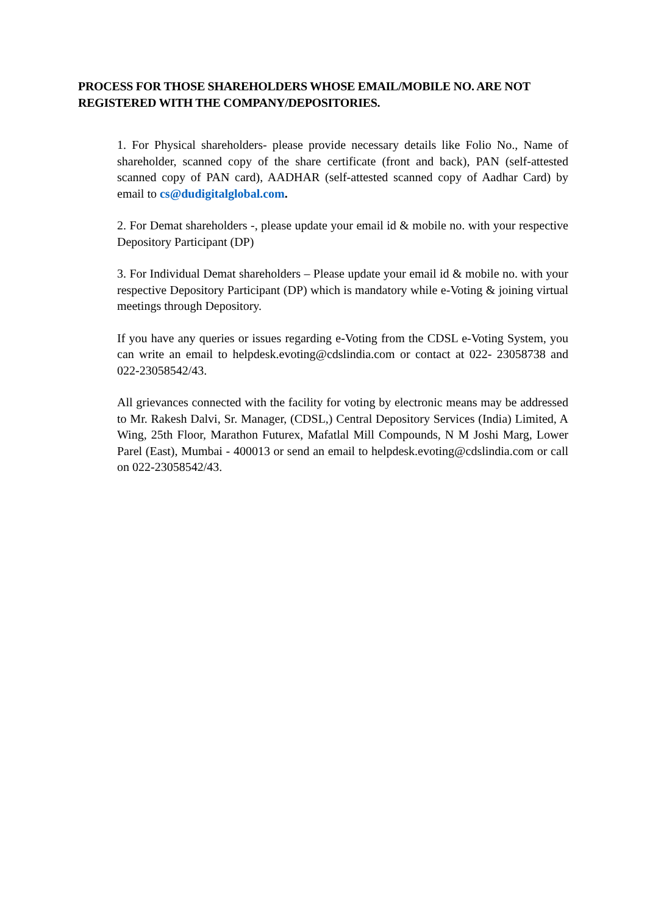PROCESS FOR THOSE SHAREHOLDERS WHOSE EMAIL/MOBILE NO. ARE NOT REGISTERED WITH THE COMPANY/DEPOSITORIES.
1. For Physical shareholders- please provide necessary details like Folio No., Name of shareholder, scanned copy of the share certificate (front and back), PAN (self-attested scanned copy of PAN card), AADHAR (self-attested scanned copy of Aadhar Card) by email to cs@dudigitalglobal.com.
2. For Demat shareholders -, please update your email id & mobile no. with your respective Depository Participant (DP)
3. For Individual Demat shareholders – Please update your email id & mobile no. with your respective Depository Participant (DP) which is mandatory while e-Voting & joining virtual meetings through Depository.
If you have any queries or issues regarding e-Voting from the CDSL e-Voting System, you can write an email to helpdesk.evoting@cdslindia.com or contact at 022- 23058738 and 022-23058542/43.
All grievances connected with the facility for voting by electronic means may be addressed to Mr. Rakesh Dalvi, Sr. Manager, (CDSL,) Central Depository Services (India) Limited, A Wing, 25th Floor, Marathon Futurex, Mafatlal Mill Compounds, N M Joshi Marg, Lower Parel (East), Mumbai - 400013 or send an email to helpdesk.evoting@cdslindia.com or call on 022-23058542/43.